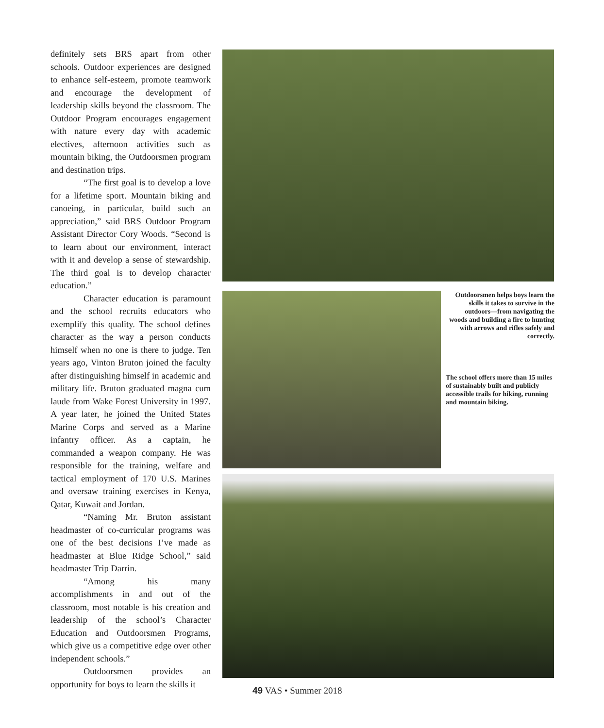definitely sets BRS apart from other schools. Outdoor experiences are designed to enhance self-esteem, promote teamwork and encourage the development of leadership skills beyond the classroom. The Outdoor Program encourages engagement with nature every day with academic electives, afternoon activities such as mountain biking, the Outdoorsmen program and destination trips.
“The first goal is to develop a love for a lifetime sport. Mountain biking and canoeing, in particular, build such an appreciation,” said BRS Outdoor Program Assistant Director Cory Woods. “Second is to learn about our environment, interact with it and develop a sense of stewardship. The third goal is to develop character education.”
Character education is paramount and the school recruits educators who exemplify this quality. The school defines character as the way a person conducts himself when no one is there to judge. Ten years ago, Vinton Bruton joined the faculty after distinguishing himself in academic and military life. Bruton graduated magna cum laude from Wake Forest University in 1997. A year later, he joined the United States Marine Corps and served as a Marine infantry officer. As a captain, he commanded a weapon company. He was responsible for the training, welfare and tactical employment of 170 U.S. Marines and oversaw training exercises in Kenya, Qatar, Kuwait and Jordan.
“Naming Mr. Bruton assistant headmaster of co-curricular programs was one of the best decisions I’ve made as headmaster at Blue Ridge School,” said headmaster Trip Darrin.
“Among his many accomplishments in and out of the classroom, most notable is his creation and leadership of the school’s Character Education and Outdoorsmen Programs, which give us a competitive edge over other independent schools.”
Outdoorsmen provides an opportunity for boys to learn the skills it
Outdoorsmen helps boys learn the skills it takes to survive in the outdoors—from navigating the woods and building a fire to hunting with arrows and rifles safely and correctly.
The school offers more than 15 miles of sustainably built and publicly accessible trails for hiking, running and mountain biking.
49 VAS • Summer 2018